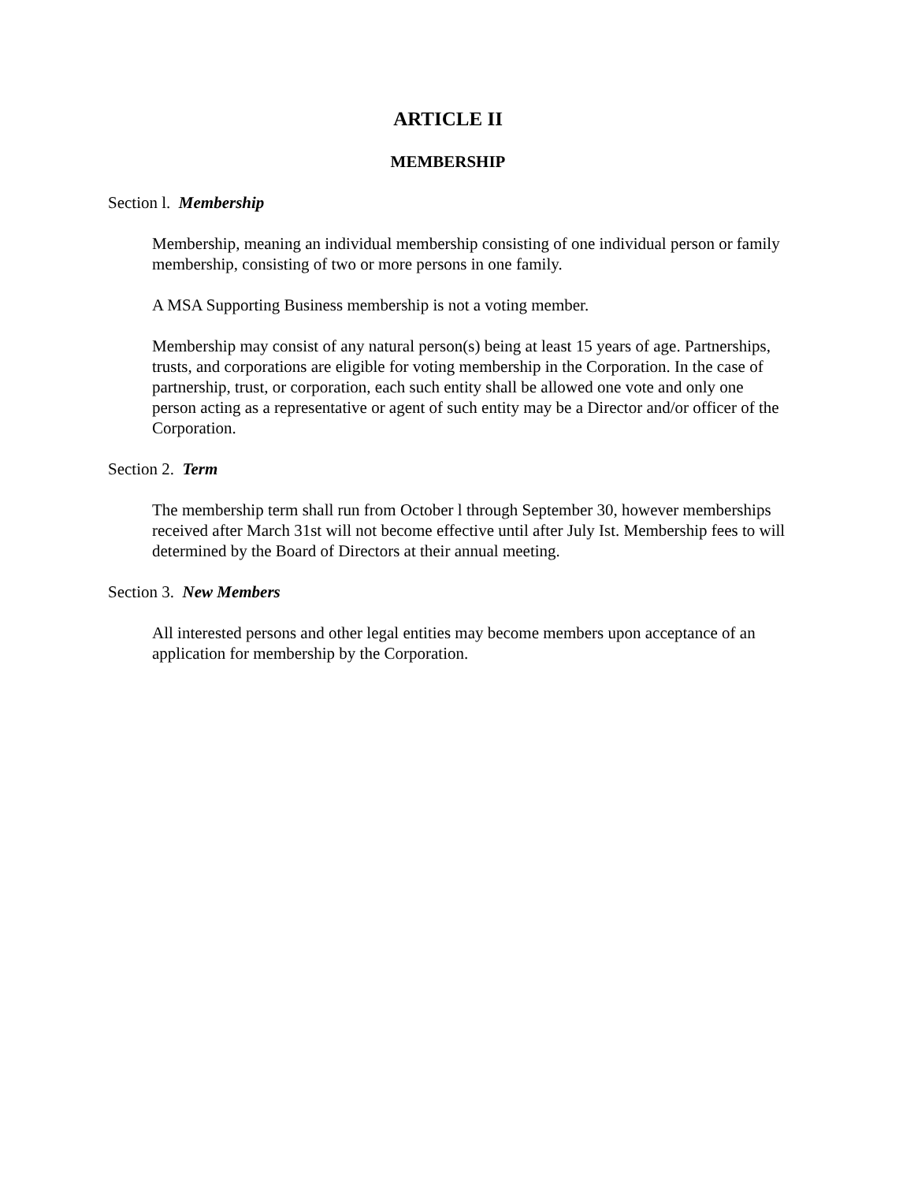ARTICLE II
MEMBERSHIP
Section l. Membership
Membership, meaning an individual membership consisting of one individual person or family membership, consisting of two or more persons in one family.
A MSA Supporting Business membership is not a voting member.
Membership may consist of any natural person(s) being at least 15 years of age. Partnerships, trusts, and corporations are eligible for voting membership in the Corporation. In the case of partnership, trust, or corporation, each such entity shall be allowed one vote and only one person acting as a representative or agent of such entity may be a Director and/or officer of the Corporation.
Section 2. Term
The membership term shall run from October l through September 30, however memberships received after March 31st will not become effective until after July Ist. Membership fees to will determined by the Board of Directors at their annual meeting.
Section 3. New Members
All interested persons and other legal entities may become members upon acceptance of an application for membership by the Corporation.